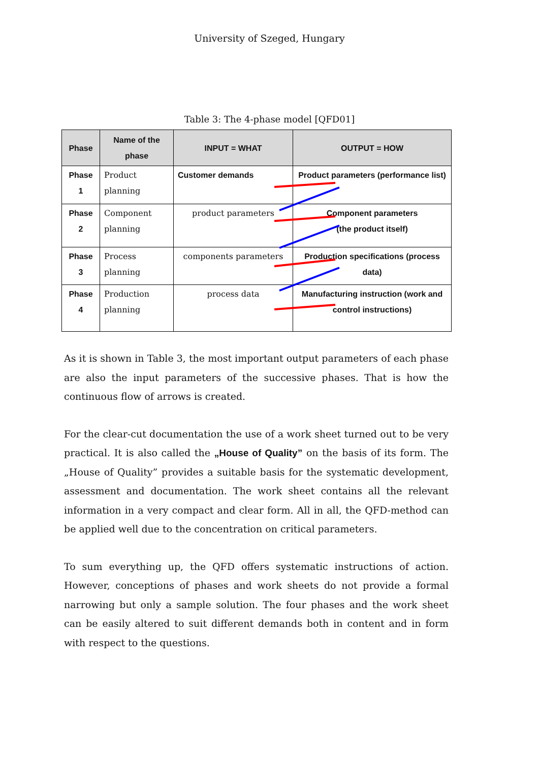University of Szeged, Hungary
Table 3: The 4-phase model [QFD01]
| Phase | Name of the phase | INPUT = WHAT | OUTPUT = HOW |
| --- | --- | --- | --- |
| Phase 1 | Product planning | Customer demands | Product parameters (performance list) |
| Phase 2 | Component planning | product parameters | Component parameters (the product itself) |
| Phase 3 | Process planning | components parameters | Production specifications (process data) |
| Phase 4 | Production planning | process data | Manufacturing instruction (work and control instructions) |
As it is shown in Table 3, the most important output parameters of each phase are also the input parameters of the successive phases. That is how the continuous flow of arrows is created.
For the clear-cut documentation the use of a work sheet turned out to be very practical. It is also called the „House of Quality” on the basis of its form. The „House of Quality” provides a suitable basis for the systematic development, assessment and documentation. The work sheet contains all the relevant information in a very compact and clear form. All in all, the QFD-method can be applied well due to the concentration on critical parameters.
To sum everything up, the QFD offers systematic instructions of action. However, conceptions of phases and work sheets do not provide a formal narrowing but only a sample solution. The four phases and the work sheet can be easily altered to suit different demands both in content and in form with respect to the questions.